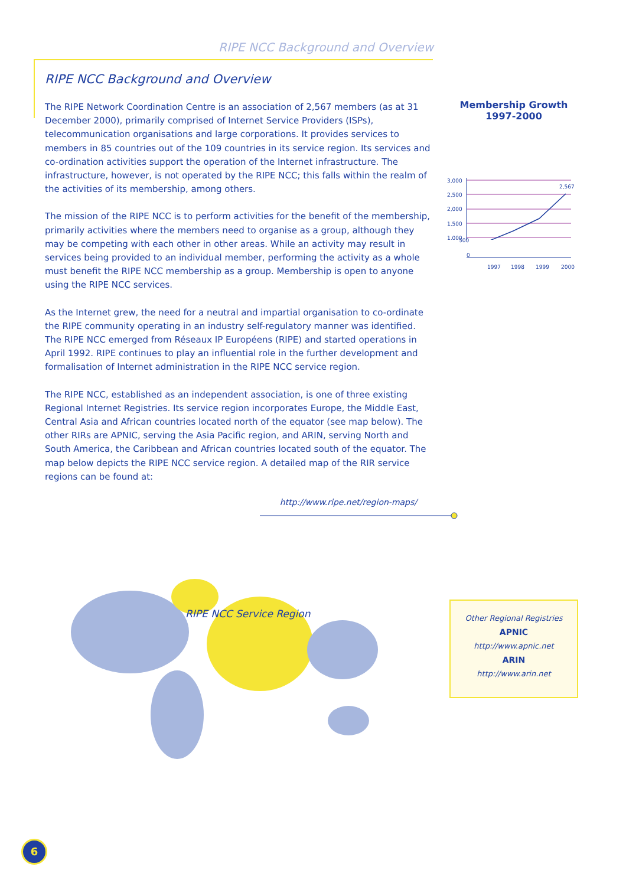RIPE NCC Background and Overview
RIPE NCC Background and Overview
The RIPE Network Coordination Centre is an association of 2,567 members (as at 31 December 2000), primarily comprised of Internet Service Providers (ISPs), telecommunication organisations and large corporations. It provides services to members in 85 countries out of the 109 countries in its service region. Its services and co-ordination activities support the operation of the Internet infrastructure. The infrastructure, however, is not operated by the RIPE NCC; this falls within the realm of the activities of its membership, among others.
The mission of the RIPE NCC is to perform activities for the benefit of the membership, primarily activities where the members need to organise as a group, although they may be competing with each other in other areas. While an activity may result in services being provided to an individual member, performing the activity as a whole must benefit the RIPE NCC membership as a group. Membership is open to anyone using the RIPE NCC services.
As the Internet grew, the need for a neutral and impartial organisation to co-ordinate the RIPE community operating in an industry self-regulatory manner was identified. The RIPE NCC emerged from Réseaux IP Européens (RIPE) and started operations in April 1992. RIPE continues to play an influential role in the further development and formalisation of Internet administration in the RIPE NCC service region.
The RIPE NCC, established as an independent association, is one of three existing Regional Internet Registries. Its service region incorporates Europe, the Middle East, Central Asia and African countries located north of the equator (see map below). The other RIRs are APNIC, serving the Asia Pacific region, and ARIN, serving North and South America, the Caribbean and African countries located south of the equator. The map below depicts the RIPE NCC service region. A detailed map of the RIR service regions can be found at:
http://www.ripe.net/region-maps/
Membership Growth
1997-2000
3,000
2,500
2,000
1,500
1,000
2,567
500
0
1997
1998
1999
2000
RIPE NCC Service Region
Other Regional Registries
APNIC
http://www.apnic.net
ARIN
http://www.arin.net
6